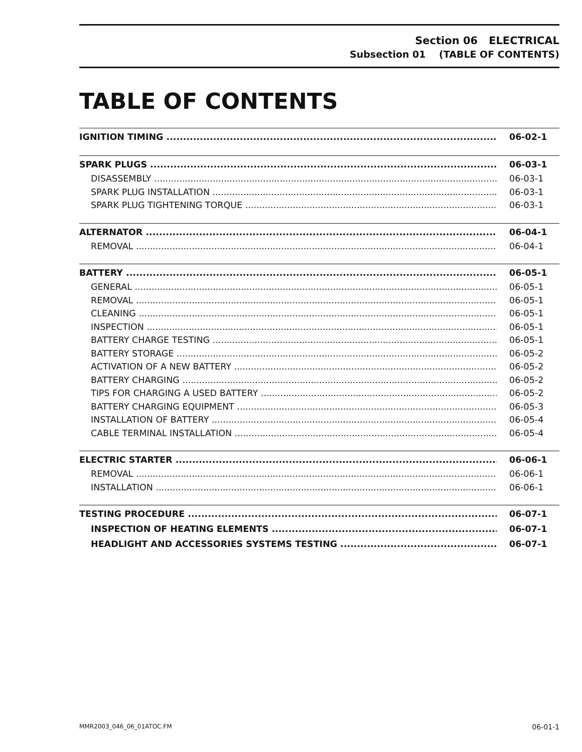Section 06 ELECTRICAL
Subsection 01 (TABLE OF CONTENTS)
TABLE OF CONTENTS
IGNITION TIMING 06-02-1
SPARK PLUGS 06-03-1
DISASSEMBLY 06-03-1
SPARK PLUG INSTALLATION 06-03-1
SPARK PLUG TIGHTENING TORQUE 06-03-1
ALTERNATOR 06-04-1
REMOVAL 06-04-1
BATTERY 06-05-1
GENERAL 06-05-1
REMOVAL 06-05-1
CLEANING 06-05-1
INSPECTION 06-05-1
BATTERY CHARGE TESTING 06-05-1
BATTERY STORAGE 06-05-2
ACTIVATION OF A NEW BATTERY 06-05-2
BATTERY CHARGING 06-05-2
TIPS FOR CHARGING A USED BATTERY 06-05-2
BATTERY CHARGING EQUIPMENT 06-05-3
INSTALLATION OF BATTERY 06-05-4
CABLE TERMINAL INSTALLATION 06-05-4
ELECTRIC STARTER 06-06-1
REMOVAL 06-06-1
INSTALLATION 06-06-1
TESTING PROCEDURE 06-07-1
INSPECTION OF HEATING ELEMENTS 06-07-1
HEADLIGHT AND ACCESSORIES SYSTEMS TESTING 06-07-1
MMR2003_046_06_01ATOC.FM 06-01-1